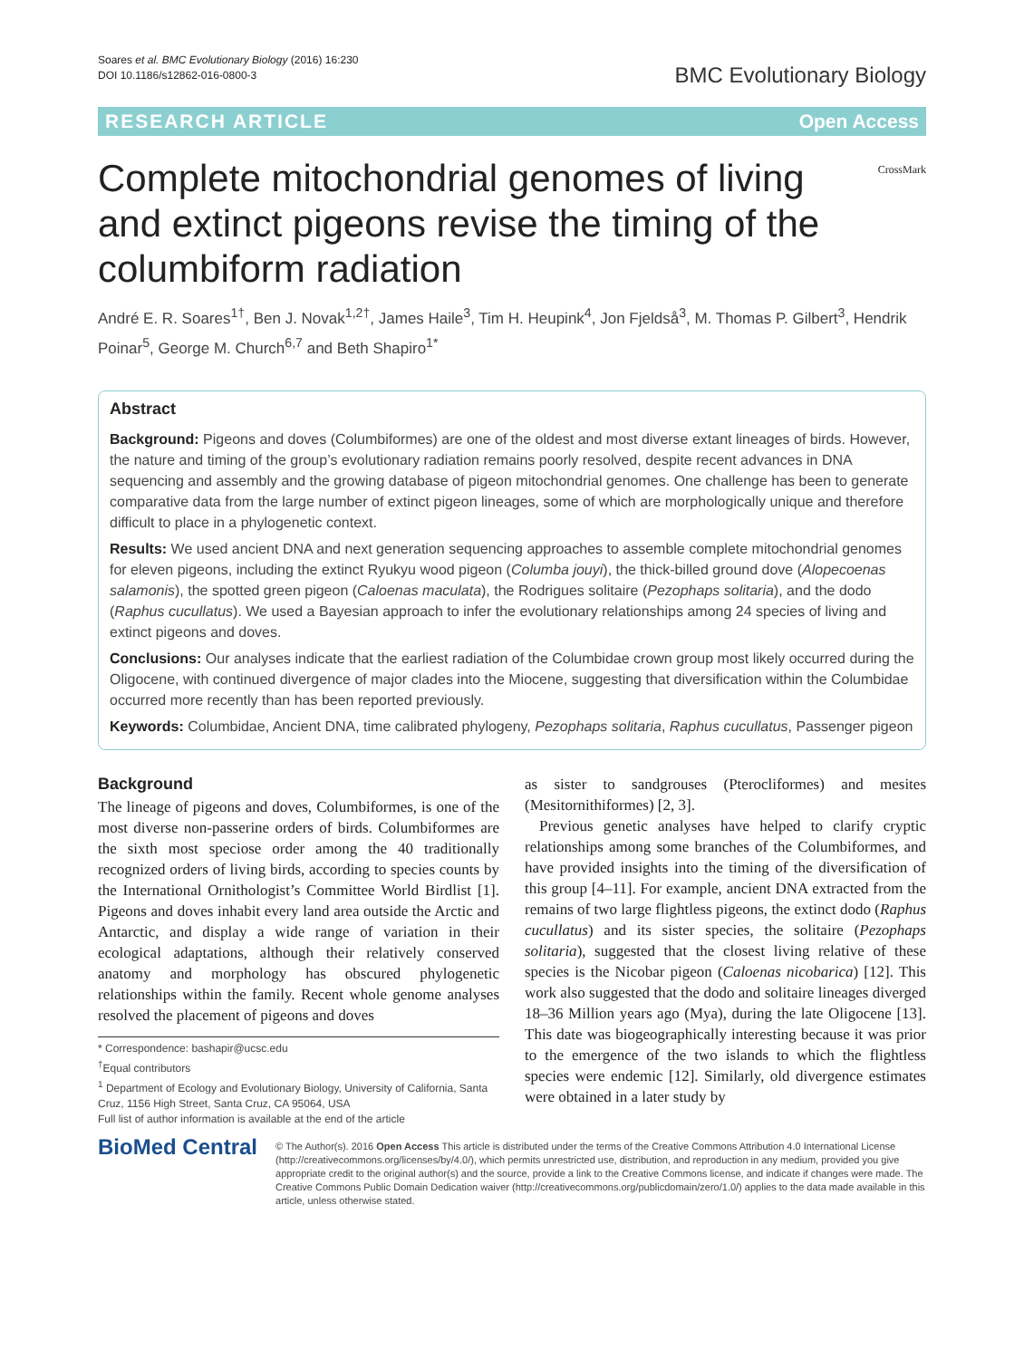Soares et al. BMC Evolutionary Biology (2016) 16:230
DOI 10.1186/s12862-016-0800-3
BMC Evolutionary Biology
RESEARCH ARTICLE Open Access
Complete mitochondrial genomes of living and extinct pigeons revise the timing of the columbiform radiation
CrossMark
André E. R. Soares<sup>1†</sup>, Ben J. Novak<sup>1,2†</sup>, James Haile<sup>3</sup>, Tim H. Heupink<sup>4</sup>, Jon Fjeldså<sup>3</sup>, M. Thomas P. Gilbert<sup>3</sup>, Hendrik Poinar<sup>5</sup>, George M. Church<sup>6,7</sup> and Beth Shapiro<sup>1*</sup>
Abstract
Background: Pigeons and doves (Columbiformes) are one of the oldest and most diverse extant lineages of birds. However, the nature and timing of the group’s evolutionary radiation remains poorly resolved, despite recent advances in DNA sequencing and assembly and the growing database of pigeon mitochondrial genomes. One challenge has been to generate comparative data from the large number of extinct pigeon lineages, some of which are morphologically unique and therefore difficult to place in a phylogenetic context.
Results: We used ancient DNA and next generation sequencing approaches to assemble complete mitochondrial genomes for eleven pigeons, including the extinct Ryukyu wood pigeon (Columba jouyi), the thick-billed ground dove (Alopecoenas salamonis), the spotted green pigeon (Caloenas maculata), the Rodrigues solitaire (Pezophaps solitaria), and the dodo (Raphus cucullatus). We used a Bayesian approach to infer the evolutionary relationships among 24 species of living and extinct pigeons and doves.
Conclusions: Our analyses indicate that the earliest radiation of the Columbidae crown group most likely occurred during the Oligocene, with continued divergence of major clades into the Miocene, suggesting that diversification within the Columbidae occurred more recently than has been reported previously.
Keywords: Columbidae, Ancient DNA, time calibrated phylogeny, Pezophaps solitaria, Raphus cucullatus, Passenger pigeon
Background
The lineage of pigeons and doves, Columbiformes, is one of the most diverse non-passerine orders of birds. Columbiformes are the sixth most speciose order among the 40 traditionally recognized orders of living birds, according to species counts by the International Ornithologist’s Committee World Birdlist [1]. Pigeons and doves inhabit every land area outside the Arctic and Antarctic, and display a wide range of variation in their ecological adaptations, although their relatively conserved anatomy and morphology has obscured phylogenetic relationships within the family. Recent whole genome analyses resolved the placement of pigeons and doves
* Correspondence: bashapir@ucsc.edu
<sup>†</sup> Equal contributors
<sup>1</sup> Department of Ecology and Evolutionary Biology, University of California, Santa Cruz, 1156 High Street, Santa Cruz, CA 95064, USA
Full list of author information is available at the end of the article
as sister to sandgrouses (Pterocliformes) and mesites (Mesitornithiformes) [2, 3].
Previous genetic analyses have helped to clarify cryptic relationships among some branches of the Columbiformes, and have provided insights into the timing of the diversification of this group [4–11]. For example, ancient DNA extracted from the remains of two large flightless pigeons, the extinct dodo (Raphus cucullatus) and its sister species, the solitaire (Pezophaps solitaria), suggested that the closest living relative of these species is the Nicobar pigeon (Caloenas nicobarica) [12]. This work also suggested that the dodo and solitaire lineages diverged 18–36 Million years ago (Mya), during the late Oligocene [13]. This date was biogeographically interesting because it was prior to the emergence of the two islands to which the flightless species were endemic [12]. Similarly, old divergence estimates were obtained in a later study by
BioMed Central
© The Author(s). 2016 Open Access This article is distributed under the terms of the Creative Commons Attribution 4.0 International License (http://creativecommons.org/licenses/by/4.0/), which permits unrestricted use, distribution, and reproduction in any medium, provided you give appropriate credit to the original author(s) and the source, provide a link to the Creative Commons license, and indicate if changes were made. The Creative Commons Public Domain Dedication waiver (http://creativecommons.org/publicdomain/zero/1.0/) applies to the data made available in this article, unless otherwise stated.